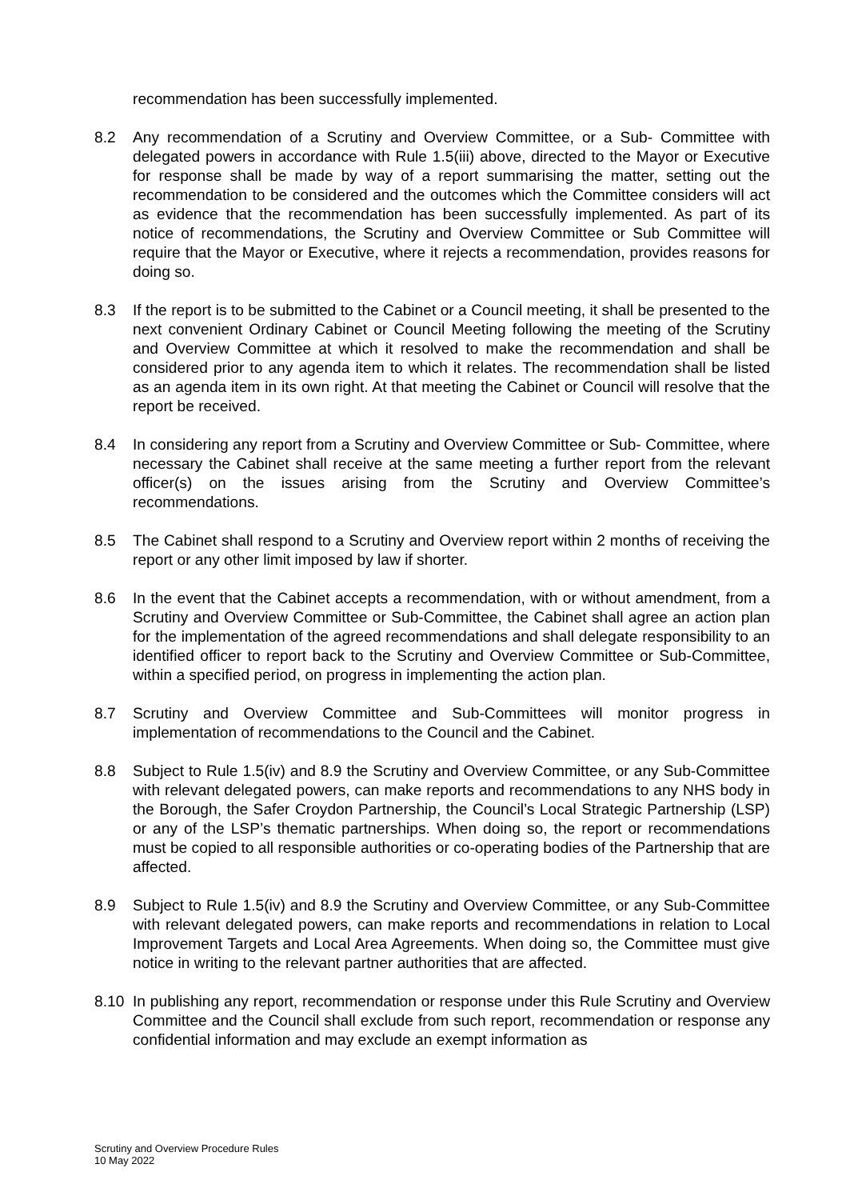recommendation has been successfully implemented.
8.2 Any recommendation of a Scrutiny and Overview Committee, or a Sub- Committee with delegated powers in accordance with Rule 1.5(iii) above, directed to the Mayor or Executive for response shall be made by way of a report summarising the matter, setting out the recommendation to be considered and the outcomes which the Committee considers will act as evidence that the recommendation has been successfully implemented. As part of its notice of recommendations, the Scrutiny and Overview Committee or Sub Committee will require that the Mayor or Executive, where it rejects a recommendation, provides reasons for doing so.
8.3 If the report is to be submitted to the Cabinet or a Council meeting, it shall be presented to the next convenient Ordinary Cabinet or Council Meeting following the meeting of the Scrutiny and Overview Committee at which it resolved to make the recommendation and shall be considered prior to any agenda item to which it relates. The recommendation shall be listed as an agenda item in its own right. At that meeting the Cabinet or Council will resolve that the report be received.
8.4 In considering any report from a Scrutiny and Overview Committee or Sub- Committee, where necessary the Cabinet shall receive at the same meeting a further report from the relevant officer(s) on the issues arising from the Scrutiny and Overview Committee’s recommendations.
8.5 The Cabinet shall respond to a Scrutiny and Overview report within 2 months of receiving the report or any other limit imposed by law if shorter.
8.6 In the event that the Cabinet accepts a recommendation, with or without amendment, from a Scrutiny and Overview Committee or Sub-Committee, the Cabinet shall agree an action plan for the implementation of the agreed recommendations and shall delegate responsibility to an identified officer to report back to the Scrutiny and Overview Committee or Sub-Committee, within a specified period, on progress in implementing the action plan.
8.7 Scrutiny and Overview Committee and Sub-Committees will monitor progress in implementation of recommendations to the Council and the Cabinet.
8.8 Subject to Rule 1.5(iv) and 8.9 the Scrutiny and Overview Committee, or any Sub-Committee with relevant delegated powers, can make reports and recommendations to any NHS body in the Borough, the Safer Croydon Partnership, the Council’s Local Strategic Partnership (LSP) or any of the LSP’s thematic partnerships. When doing so, the report or recommendations must be copied to all responsible authorities or co-operating bodies of the Partnership that are affected.
8.9 Subject to Rule 1.5(iv) and 8.9 the Scrutiny and Overview Committee, or any Sub-Committee with relevant delegated powers, can make reports and recommendations in relation to Local Improvement Targets and Local Area Agreements. When doing so, the Committee must give notice in writing to the relevant partner authorities that are affected.
8.10 In publishing any report, recommendation or response under this Rule Scrutiny and Overview Committee and the Council shall exclude from such report, recommendation or response any confidential information and may exclude an exempt information as
Scrutiny and Overview Procedure Rules
10 May 2022